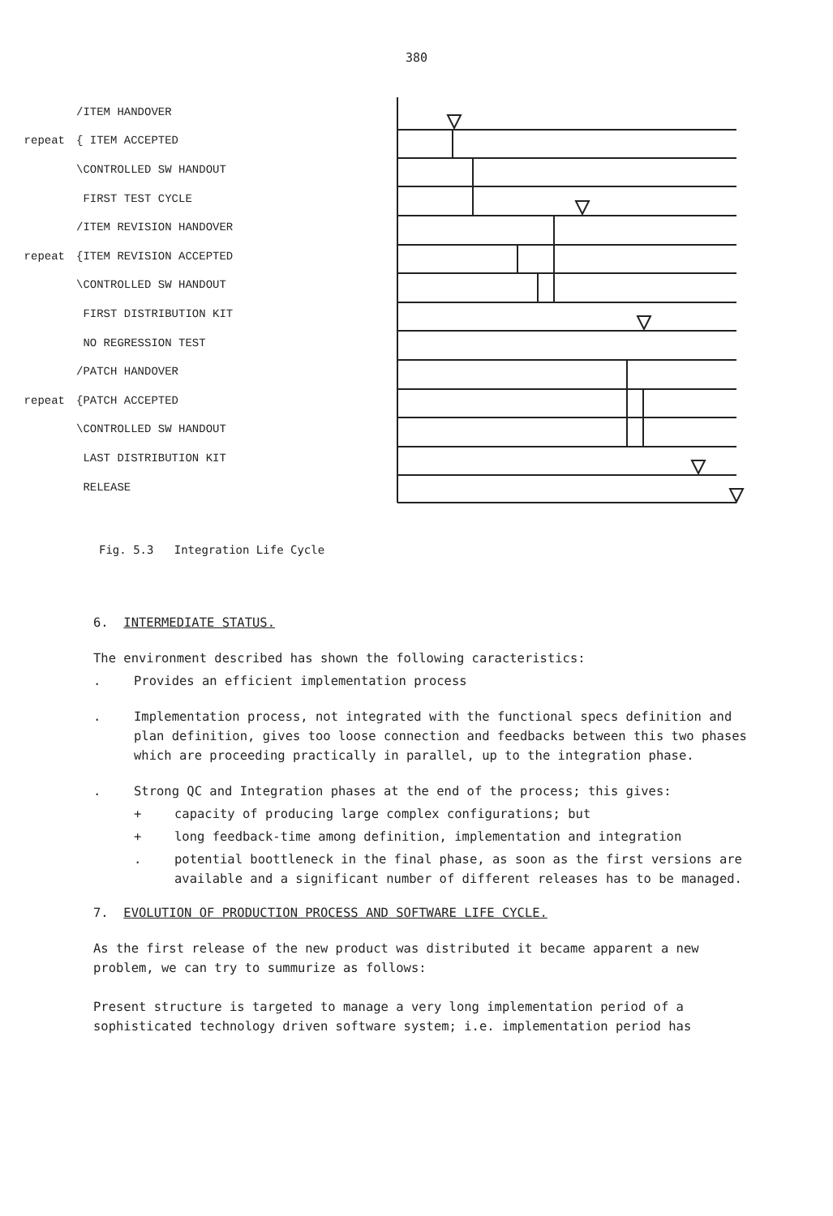380
/ITEM HANDOVER
repeat { ITEM ACCEPTED
\CONTROLLED SW HANDOUT
FIRST TEST CYCLE
/ITEM REVISION HANDOVER
repeat {ITEM REVISION ACCEPTED
\CONTROLLED SW HANDOUT
FIRST DISTRIBUTION KIT
NO REGRESSION TEST
/PATCH HANDOVER
repeat {PATCH ACCEPTED
\CONTROLLED SW HANDOUT
LAST DISTRIBUTION KIT
RELEASE
Fig. 5.3 Integration Life Cycle
6. INTERMEDIATE STATUS.
The environment described has shown the following caracteristics:
. Provides an efficient implementation process
. Implementation process, not integrated with the functional specs definition and plan definition, gives too loose connection and feedbacks between this two phases which are proceeding practically in parallel, up to the integration phase.
. Strong QC and Integration phases at the end of the process; this gives:
+ capacity of producing large complex configurations; but
+ long feedback-time among definition, implementation and integration
. potential boottleneck in the final phase, as soon as the first versions are available and a significant number of different releases has to be managed.
7. EVOLUTION OF PRODUCTION PROCESS AND SOFTWARE LIFE CYCLE.
As the first release of the new product was distributed it became apparent a new problem, we can try to summurize as follows:
Present structure is targeted to manage a very long implementation period of a sophisticated technology driven software system; i.e. implementation period has